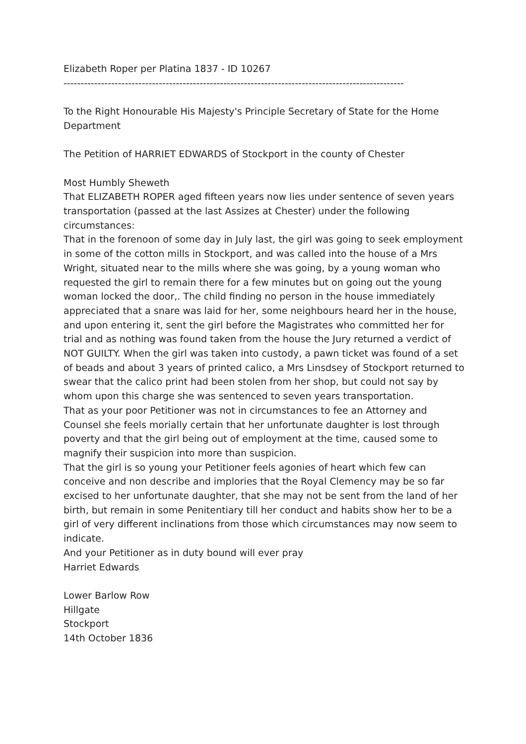Elizabeth Roper per Platina 1837 - ID 10267
----------------------------------------------------------------------------------------------------
To the Right Honourable His Majesty's Principle Secretary of State for the Home Department
The Petition of HARRIET EDWARDS of Stockport in the county of Chester
Most Humbly Sheweth
That ELIZABETH ROPER aged fifteen years now lies under sentence of seven years transportation (passed at the last Assizes at Chester) under the following circumstances:
That in the forenoon of some day in July last, the girl was going to seek employment in some of the cotton mills in Stockport, and was called into the house of a Mrs Wright, situated near to the mills where she was going, by a young woman who requested the girl to remain there for a few minutes but on going out the young woman locked the door,. The child finding no person in the house immediately appreciated that a snare was laid for her, some neighbours heard her in the house, and upon entering it, sent the girl before the Magistrates who committed her for trial and as nothing was found taken from the house the Jury returned a verdict of NOT GUILTY. When the girl was taken into custody, a pawn ticket was found of a set of beads and about 3 years of printed calico, a Mrs Linsdsey of Stockport returned to swear that the calico print had been stolen from her shop, but could not say by whom upon this charge she was sentenced to seven years transportation.
That as your poor Petitioner was not in circumstances to fee an Attorney and Counsel she feels morially certain that her unfortunate daughter is lost through poverty and that the girl being out of employment at the time, caused some to magnify their suspicion into more than suspicion.
That the girl is so young your Petitioner feels agonies of heart which few can conceive and non describe and implories that the Royal Clemency may be so far excised to her unfortunate daughter, that she may not be sent from the land of her birth, but remain in some Penitentiary till her conduct and habits show her to be a girl of very different inclinations from those which circumstances may now seem to indicate.
And your Petitioner as in duty bound will ever pray
Harriet Edwards
Lower Barlow Row
Hillgate
Stockport
14th October 1836